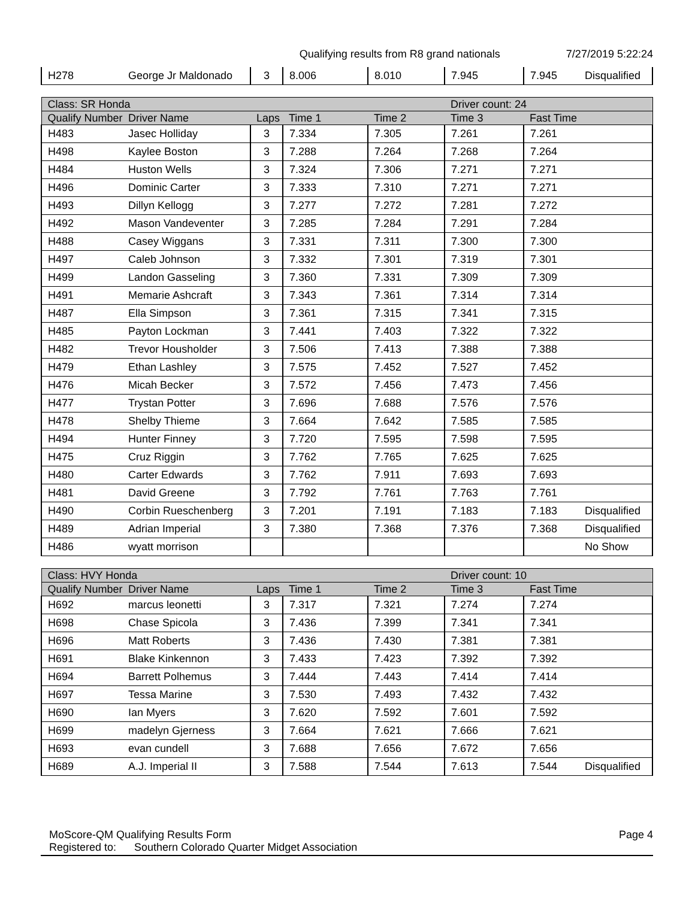Qualifying results from R8 grand nationals 7/27/2019 5:22:24
| H278 | George Jr Maldonado | 3 | 8.006 | 8.010 | 7.945 | 7.945 | Disqualified |
| Class: SR Honda | | | | | Driver count: 24 | | |
| --- | --- | --- | --- | --- | --- | --- | --- |
| Qualify Number | Driver Name | Laps | Time 1 | Time 2 | Time 3 | Fast Time | |
| H483 | Jasec Holliday | 3 | 7.334 | 7.305 | 7.261 | 7.261 | |
| H498 | Kaylee Boston | 3 | 7.288 | 7.264 | 7.268 | 7.264 | |
| H484 | Huston Wells | 3 | 7.324 | 7.306 | 7.271 | 7.271 | |
| H496 | Dominic Carter | 3 | 7.333 | 7.310 | 7.271 | 7.271 | |
| H493 | Dillyn Kellogg | 3 | 7.277 | 7.272 | 7.281 | 7.272 | |
| H492 | Mason Vandeventer | 3 | 7.285 | 7.284 | 7.291 | 7.284 | |
| H488 | Casey Wiggans | 3 | 7.331 | 7.311 | 7.300 | 7.300 | |
| H497 | Caleb Johnson | 3 | 7.332 | 7.301 | 7.319 | 7.301 | |
| H499 | Landon Gasseling | 3 | 7.360 | 7.331 | 7.309 | 7.309 | |
| H491 | Memarie Ashcraft | 3 | 7.343 | 7.361 | 7.314 | 7.314 | |
| H487 | Ella Simpson | 3 | 7.361 | 7.315 | 7.341 | 7.315 | |
| H485 | Payton Lockman | 3 | 7.441 | 7.403 | 7.322 | 7.322 | |
| H482 | Trevor Housholder | 3 | 7.506 | 7.413 | 7.388 | 7.388 | |
| H479 | Ethan Lashley | 3 | 7.575 | 7.452 | 7.527 | 7.452 | |
| H476 | Micah Becker | 3 | 7.572 | 7.456 | 7.473 | 7.456 | |
| H477 | Trystan Potter | 3 | 7.696 | 7.688 | 7.576 | 7.576 | |
| H478 | Shelby Thieme | 3 | 7.664 | 7.642 | 7.585 | 7.585 | |
| H494 | Hunter Finney | 3 | 7.720 | 7.595 | 7.598 | 7.595 | |
| H475 | Cruz Riggin | 3 | 7.762 | 7.765 | 7.625 | 7.625 | |
| H480 | Carter Edwards | 3 | 7.762 | 7.911 | 7.693 | 7.693 | |
| H481 | David Greene | 3 | 7.792 | 7.761 | 7.763 | 7.761 | |
| H490 | Corbin Rueschenberg | 3 | 7.201 | 7.191 | 7.183 | 7.183 | Disqualified |
| H489 | Adrian Imperial | 3 | 7.380 | 7.368 | 7.376 | 7.368 | Disqualified |
| H486 | wyatt morrison | | | | | | No Show |
| Class: HVY Honda | | | | | Driver count: 10 | | |
| --- | --- | --- | --- | --- | --- | --- | --- |
| Qualify Number | Driver Name | Laps | Time 1 | Time 2 | Time 3 | Fast Time | |
| H692 | marcus leonetti | 3 | 7.317 | 7.321 | 7.274 | 7.274 | |
| H698 | Chase Spicola | 3 | 7.436 | 7.399 | 7.341 | 7.341 | |
| H696 | Matt Roberts | 3 | 7.436 | 7.430 | 7.381 | 7.381 | |
| H691 | Blake Kinkennon | 3 | 7.433 | 7.423 | 7.392 | 7.392 | |
| H694 | Barrett Polhemus | 3 | 7.444 | 7.443 | 7.414 | 7.414 | |
| H697 | Tessa Marine | 3 | 7.530 | 7.493 | 7.432 | 7.432 | |
| H690 | Ian Myers | 3 | 7.620 | 7.592 | 7.601 | 7.592 | |
| H699 | madelyn Gjerness | 3 | 7.664 | 7.621 | 7.666 | 7.621 | |
| H693 | evan cundell | 3 | 7.688 | 7.656 | 7.672 | 7.656 | |
| H689 | A.J. Imperial II | 3 | 7.588 | 7.544 | 7.613 | 7.544 | Disqualified |
MoScore-QM Qualifying Results Form Page 4
Registered to: Southern Colorado Quarter Midget Association